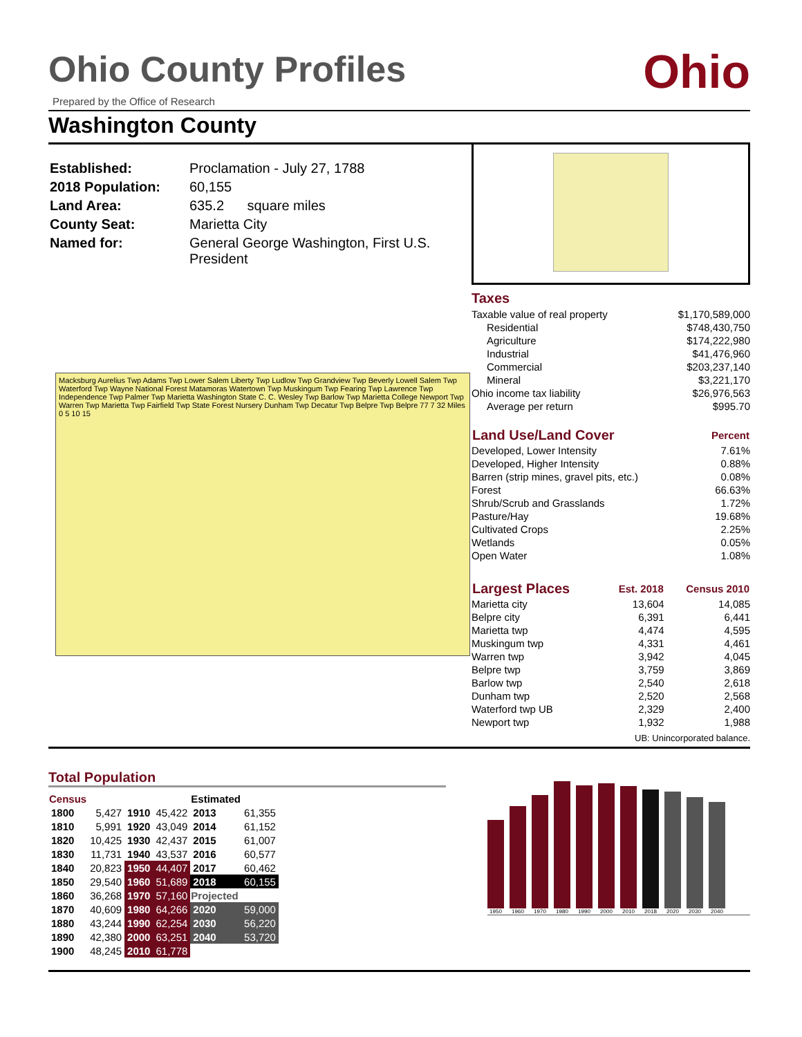Ohio County Profiles
Ohio
Prepared by the Office of Research
Washington County
| Established: | Proclamation - July 27, 1788 |
| 2018 Population: | 60,155 |
| Land Area: | 635.2 square miles |
| County Seat: | Marietta City |
| Named for: | General George Washington, First U.S. President |
Macksburg Aurelius Twp Adams Twp Lower Salem Liberty Twp Ludlow Twp Grandview Twp Beverly Lowell Salem Twp Waterford Twp Wayne National Forest Matamoras Watertown Twp Muskingum Twp Fearing Twp Lawrence Twp Independence Twp Palmer Twp Marietta Washington State C. C. Wesley Twp Barlow Twp Marietta College Newport Twp Warren Twp Marietta Twp Fairfield Twp State Forest Nursery Dunham Twp Decatur Twp Belpre Twp Belpre 77 7 32 Miles 0 5 10 15
Taxes
| Taxable value of real property | $1,170,589,000 |
| Residential | $748,430,750 |
| Agriculture | $174,222,980 |
| Industrial | $41,476,960 |
| Commercial | $203,237,140 |
| Mineral | $3,221,170 |
| Ohio income tax liability | $26,976,563 |
| Average per return | $995.70 |
| Land Use/Land Cover | Percent |
| --- | --- |
| Developed, Lower Intensity | 7.61% |
| Developed, Higher Intensity | 0.88% |
| Barren (strip mines, gravel pits, etc.) | 0.08% |
| Forest | 66.63% |
| Shrub/Scrub and Grasslands | 1.72% |
| Pasture/Hay | 19.68% |
| Cultivated Crops | 2.25% |
| Wetlands | 0.05% |
| Open Water | 1.08% |
| Largest Places | Est. 2018 | Census 2010 |
| --- | --- | --- |
| Marietta city | 13,604 | 14,085 |
| Belpre city | 6,391 | 6,441 |
| Marietta twp | 4,474 | 4,595 |
| Muskingum twp | 4,331 | 4,461 |
| Warren twp | 3,942 | 4,045 |
| Belpre twp | 3,759 | 3,869 |
| Barlow twp | 2,540 | 2,618 |
| Dunham twp | 2,520 | 2,568 |
| Waterford twp UB | 2,329 | 2,400 |
| Newport twp | 1,932 | 1,988 |
| UB: Unincorporated balance. | | |
Total Population
| Census | | | | Estimated | |
| 1800 | 5,427 | 1910 | 45,422 | 2013 | 61,355 |
| 1810 | 5,991 | 1920 | 43,049 | 2014 | 61,152 |
| 1820 | 10,425 | 1930 | 42,437 | 2015 | 61,007 |
| 1830 | 11,731 | 1940 | 43,537 | 2016 | 60,577 |
| 1840 | 20,823 | 1950 | 44,407 | 2017 | 60,462 |
| 1850 | 29,540 | 1960 | 51,689 | 2018 | 60,155 |
| 1860 | 36,268 | 1970 | 57,160 | Projected | |
| 1870 | 40,609 | 1980 | 64,266 | 2020 | 59,000 |
| 1880 | 43,244 | 1990 | 62,254 | 2030 | 56,220 |
| 1890 | 42,380 | 2000 | 63,251 | 2040 | 53,720 |
| 1900 | 48,245 | 2010 | 61,778 | | |
1950
1960
1970
1980
1990
2000
2010
2018
2020
2030
2040